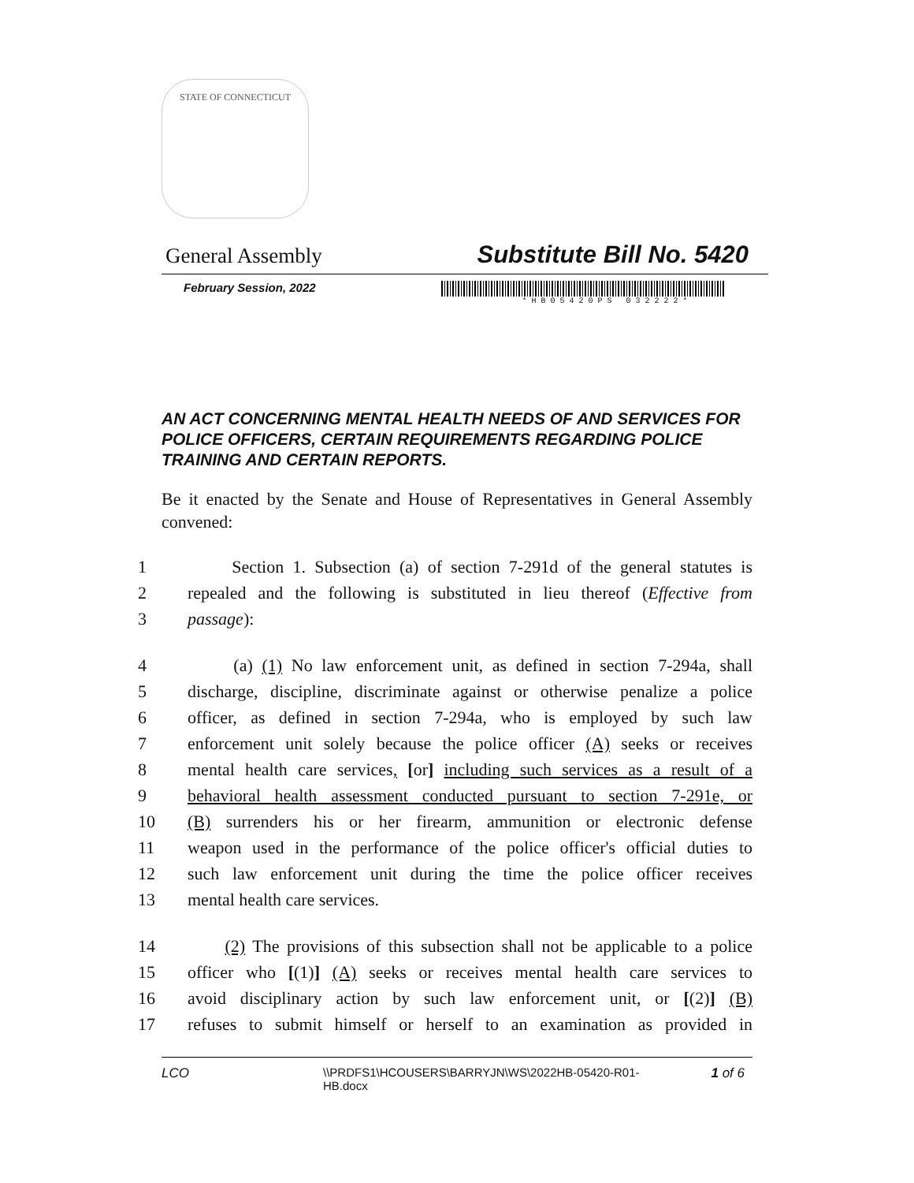STATE OF CONNECTICUT
General Assembly Substitute Bill No. 5420
February Session, 2022
* H B 0 5 4 2 0 P S 0 3 2 2 2 2 *
AN ACT CONCERNING MENTAL HEALTH NEEDS OF AND SERVICES FOR POLICE OFFICERS, CERTAIN REQUIREMENTS REGARDING POLICE TRAINING AND CERTAIN REPORTS.
Be it enacted by the Senate and House of Representatives in General Assembly convened:
1 Section 1. Subsection (a) of section 7-291d of the general statutes is
2 repealed and the following is substituted in lieu thereof (Effective from
3 passage):
4 (a) (1) No law enforcement unit, as defined in section 7-294a, shall
5 discharge, discipline, discriminate against or otherwise penalize a police
6 officer, as defined in section 7-294a, who is employed by such law
7 enforcement unit solely because the police officer (A) seeks or receives
8 mental health care services, [or] including such services as a result of a
9 behavioral health assessment conducted pursuant to section 7-291e, or
10 (B) surrenders his or her firearm, ammunition or electronic defense
11 weapon used in the performance of the police officer's official duties to
12 such law enforcement unit during the time the police officer receives
13 mental health care services.
14 (2) The provisions of this subsection shall not be applicable to a police
15 officer who [(1)] (A) seeks or receives mental health care services to
16 avoid disciplinary action by such law enforcement unit, or [(2)] (B)
17 refuses to submit himself or herself to an examination as provided in
LCO \\PRDFS1\HCOUSERS\BARRYJN\WS\2022HB-05420-R01-HB.docx 1 of 6